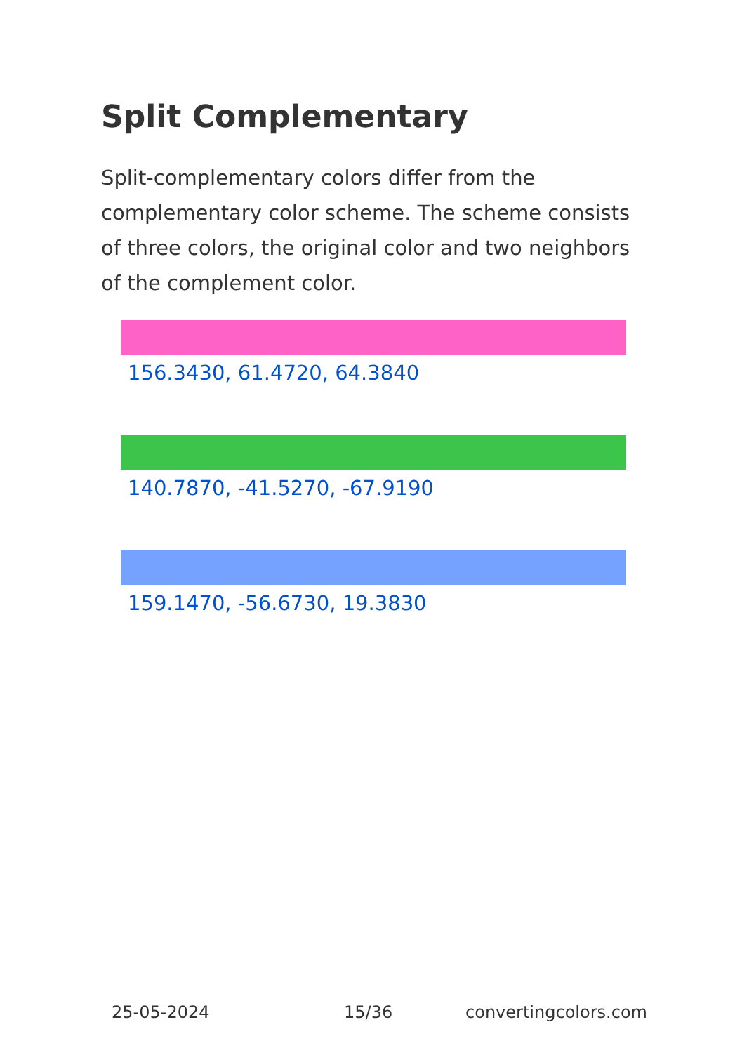Split Complementary
Split-complementary colors differ from the complementary color scheme. The scheme consists of three colors, the original color and two neighbors of the complement color.
156.3430, 61.4720, 64.3840
140.7870, -41.5270, -67.9190
159.1470, -56.6730, 19.3830
25-05-2024 15/36 convertingcolors.com